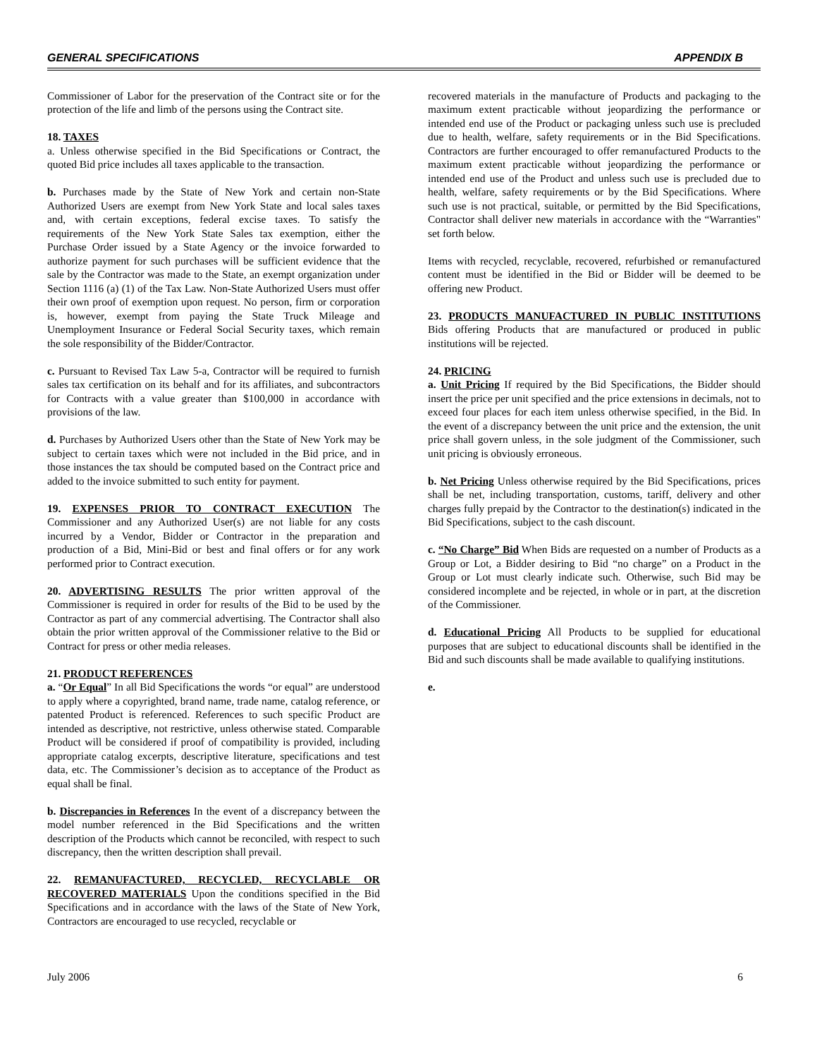GENERAL SPECIFICATIONS APPENDIX B
Commissioner of Labor for the preservation of the Contract site or for the protection of the life and limb of the persons using the Contract site.
18. TAXES
a. Unless otherwise specified in the Bid Specifications or Contract, the quoted Bid price includes all taxes applicable to the transaction.
b. Purchases made by the State of New York and certain non-State Authorized Users are exempt from New York State and local sales taxes and, with certain exceptions, federal excise taxes. To satisfy the requirements of the New York State Sales tax exemption, either the Purchase Order issued by a State Agency or the invoice forwarded to authorize payment for such purchases will be sufficient evidence that the sale by the Contractor was made to the State, an exempt organization under Section 1116 (a) (1) of the Tax Law. Non-State Authorized Users must offer their own proof of exemption upon request. No person, firm or corporation is, however, exempt from paying the State Truck Mileage and Unemployment Insurance or Federal Social Security taxes, which remain the sole responsibility of the Bidder/Contractor.
c. Pursuant to Revised Tax Law 5-a, Contractor will be required to furnish sales tax certification on its behalf and for its affiliates, and subcontractors for Contracts with a value greater than $100,000 in accordance with provisions of the law.
d. Purchases by Authorized Users other than the State of New York may be subject to certain taxes which were not included in the Bid price, and in those instances the tax should be computed based on the Contract price and added to the invoice submitted to such entity for payment.
19. EXPENSES PRIOR TO CONTRACT EXECUTION The Commissioner and any Authorized User(s) are not liable for any costs incurred by a Vendor, Bidder or Contractor in the preparation and production of a Bid, Mini-Bid or best and final offers or for any work performed prior to Contract execution.
20. ADVERTISING RESULTS The prior written approval of the Commissioner is required in order for results of the Bid to be used by the Contractor as part of any commercial advertising. The Contractor shall also obtain the prior written approval of the Commissioner relative to the Bid or Contract for press or other media releases.
21. PRODUCT REFERENCES
a. “Or Equal” In all Bid Specifications the words “or equal” are understood to apply where a copyrighted, brand name, trade name, catalog reference, or patented Product is referenced. References to such specific Product are intended as descriptive, not restrictive, unless otherwise stated. Comparable Product will be considered if proof of compatibility is provided, including appropriate catalog excerpts, descriptive literature, specifications and test data, etc. The Commissioner’s decision as to acceptance of the Product as equal shall be final.
b. Discrepancies in References In the event of a discrepancy between the model number referenced in the Bid Specifications and the written description of the Products which cannot be reconciled, with respect to such discrepancy, then the written description shall prevail.
22. REMANUFACTURED, RECYCLED, RECYCLABLE OR RECOVERED MATERIALS Upon the conditions specified in the Bid Specifications and in accordance with the laws of the State of New York, Contractors are encouraged to use recycled, recyclable or
recovered materials in the manufacture of Products and packaging to the maximum extent practicable without jeopardizing the performance or intended end use of the Product or packaging unless such use is precluded due to health, welfare, safety requirements or in the Bid Specifications. Contractors are further encouraged to offer remanufactured Products to the maximum extent practicable without jeopardizing the performance or intended end use of the Product and unless such use is precluded due to health, welfare, safety requirements or by the Bid Specifications. Where such use is not practical, suitable, or permitted by the Bid Specifications, Contractor shall deliver new materials in accordance with the “Warranties" set forth below.
Items with recycled, recyclable, recovered, refurbished or remanufactured content must be identified in the Bid or Bidder will be deemed to be offering new Product.
23. PRODUCTS MANUFACTURED IN PUBLIC INSTITUTIONS Bids offering Products that are manufactured or produced in public institutions will be rejected.
24. PRICING
a. Unit Pricing If required by the Bid Specifications, the Bidder should insert the price per unit specified and the price extensions in decimals, not to exceed four places for each item unless otherwise specified, in the Bid. In the event of a discrepancy between the unit price and the extension, the unit price shall govern unless, in the sole judgment of the Commissioner, such unit pricing is obviously erroneous.
b. Net Pricing Unless otherwise required by the Bid Specifications, prices shall be net, including transportation, customs, tariff, delivery and other charges fully prepaid by the Contractor to the destination(s) indicated in the Bid Specifications, subject to the cash discount.
c. “No Charge” Bid When Bids are requested on a number of Products as a Group or Lot, a Bidder desiring to Bid “no charge” on a Product in the Group or Lot must clearly indicate such. Otherwise, such Bid may be considered incomplete and be rejected, in whole or in part, at the discretion of the Commissioner.
d. Educational Pricing All Products to be supplied for educational purposes that are subject to educational discounts shall be identified in the Bid and such discounts shall be made available to qualifying institutions.
e.
July 2006 6